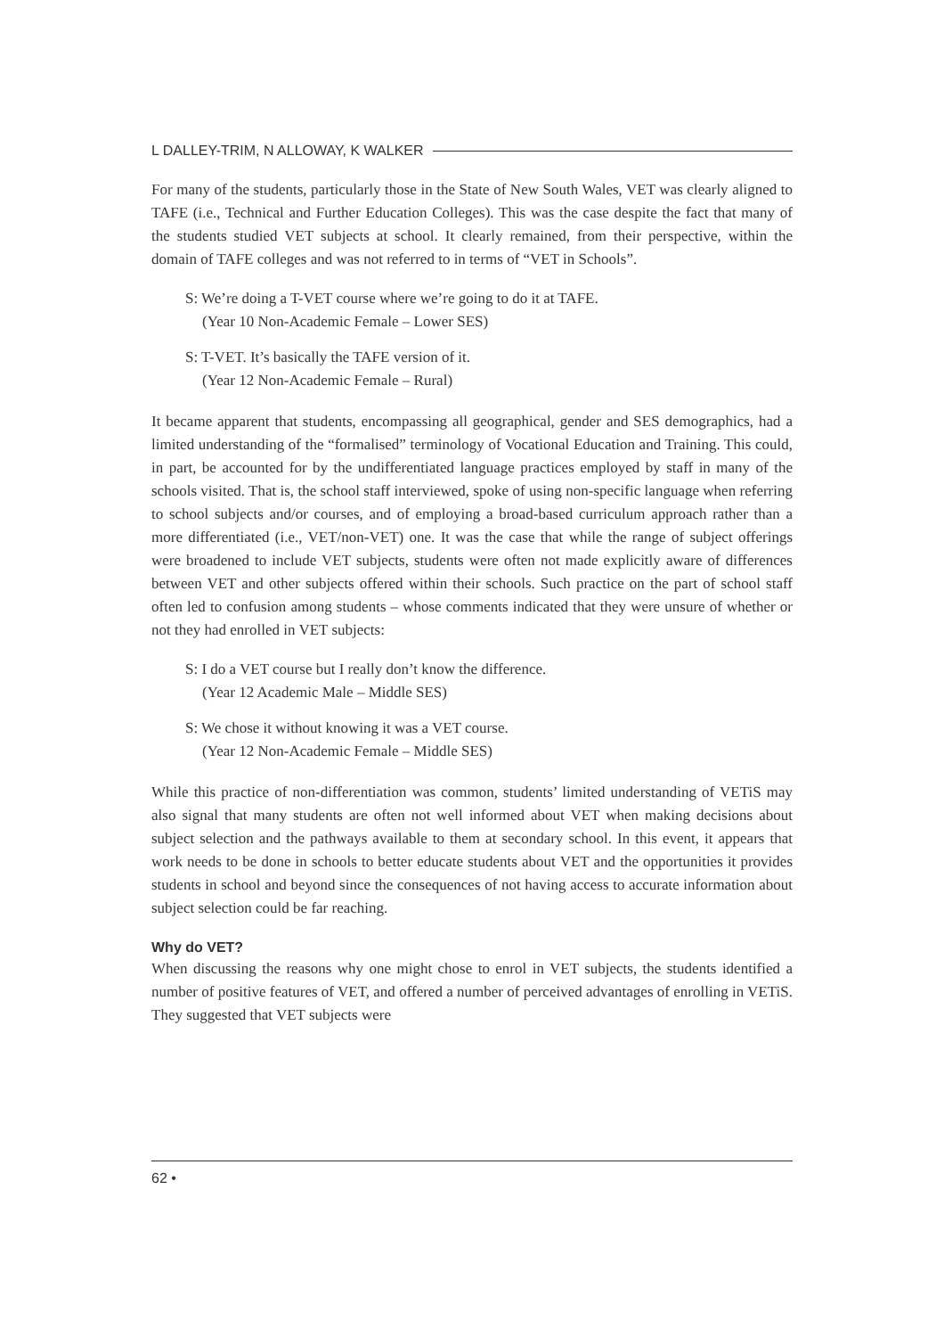L DALLEY-TRIM, N ALLOWAY, K WALKER
For many of the students, particularly those in the State of New South Wales, VET was clearly aligned to TAFE (i.e., Technical and Further Education Colleges). This was the case despite the fact that many of the students studied VET subjects at school. It clearly remained, from their perspective, within the domain of TAFE colleges and was not referred to in terms of “VET in Schools”.
S: We’re doing a T-VET course where we’re going to do it at TAFE.
(Year 10 Non-Academic Female – Lower SES)
S: T-VET. It’s basically the TAFE version of it.
(Year 12 Non-Academic Female – Rural)
It became apparent that students, encompassing all geographical, gender and SES demographics, had a limited understanding of the “formalised” terminology of Vocational Education and Training. This could, in part, be accounted for by the undifferentiated language practices employed by staff in many of the schools visited. That is, the school staff interviewed, spoke of using non-specific language when referring to school subjects and/or courses, and of employing a broad-based curriculum approach rather than a more differentiated (i.e., VET/non-VET) one. It was the case that while the range of subject offerings were broadened to include VET subjects, students were often not made explicitly aware of differences between VET and other subjects offered within their schools. Such practice on the part of school staff often led to confusion among students – whose comments indicated that they were unsure of whether or not they had enrolled in VET subjects:
S: I do a VET course but I really don’t know the difference.
(Year 12 Academic Male – Middle SES)
S: We chose it without knowing it was a VET course.
(Year 12 Non-Academic Female – Middle SES)
While this practice of non-differentiation was common, students’ limited understanding of VETiS may also signal that many students are often not well informed about VET when making decisions about subject selection and the pathways available to them at secondary school. In this event, it appears that work needs to be done in schools to better educate students about VET and the opportunities it provides students in school and beyond since the consequences of not having access to accurate information about subject selection could be far reaching.
Why do VET?
When discussing the reasons why one might chose to enrol in VET subjects, the students identified a number of positive features of VET, and offered a number of perceived advantages of enrolling in VETiS. They suggested that VET subjects were
62 •